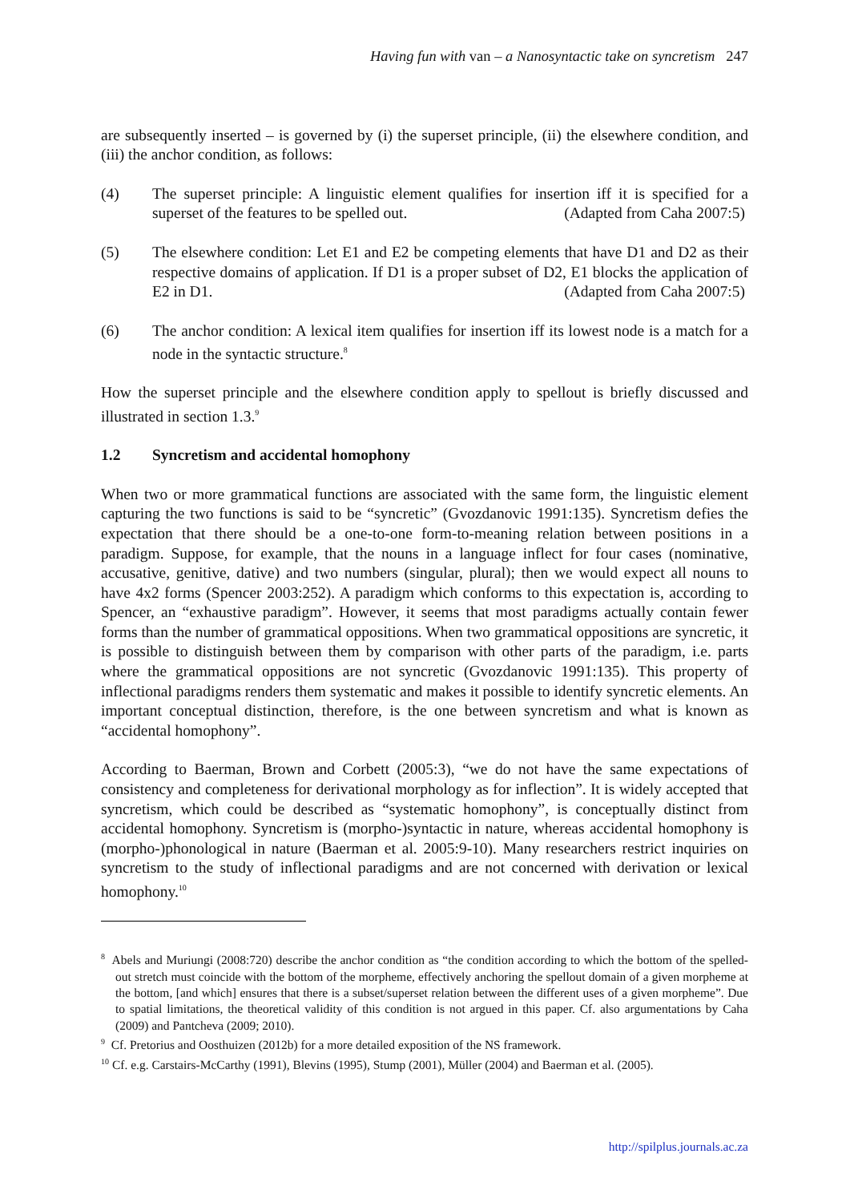Having fun with van – a Nanosyntactic take on syncretism 247
are subsequently inserted – is governed by (i) the superset principle, (ii) the elsewhere condition, and (iii) the anchor condition, as follows:
(4) The superset principle: A linguistic element qualifies for insertion iff it is specified for a superset of the features to be spelled out. (Adapted from Caha 2007:5)
(5) The elsewhere condition: Let E1 and E2 be competing elements that have D1 and D2 as their respective domains of application. If D1 is a proper subset of D2, E1 blocks the application of E2 in D1. (Adapted from Caha 2007:5)
(6) The anchor condition: A lexical item qualifies for insertion iff its lowest node is a match for a node in the syntactic structure.<sup>8</sup>
How the superset principle and the elsewhere condition apply to spellout is briefly discussed and illustrated in section 1.3.<sup>9</sup>
1.2 Syncretism and accidental homophony
When two or more grammatical functions are associated with the same form, the linguistic element capturing the two functions is said to be “syncretic” (Gvozdanovic 1991:135). Syncretism defies the expectation that there should be a one-to-one form-to-meaning relation between positions in a paradigm. Suppose, for example, that the nouns in a language inflect for four cases (nominative, accusative, genitive, dative) and two numbers (singular, plural); then we would expect all nouns to have 4x2 forms (Spencer 2003:252). A paradigm which conforms to this expectation is, according to Spencer, an “exhaustive paradigm”. However, it seems that most paradigms actually contain fewer forms than the number of grammatical oppositions. When two grammatical oppositions are syncretic, it is possible to distinguish between them by comparison with other parts of the paradigm, i.e. parts where the grammatical oppositions are not syncretic (Gvozdanovic 1991:135). This property of inflectional paradigms renders them systematic and makes it possible to identify syncretic elements. An important conceptual distinction, therefore, is the one between syncretism and what is known as “accidental homophony”.
According to Baerman, Brown and Corbett (2005:3), “we do not have the same expectations of consistency and completeness for derivational morphology as for inflection”. It is widely accepted that syncretism, which could be described as “systematic homophony”, is conceptually distinct from accidental homophony. Syncretism is (morpho-)syntactic in nature, whereas accidental homophony is (morpho-)phonological in nature (Baerman et al. 2005:9-10). Many researchers restrict inquiries on syncretism to the study of inflectional paradigms and are not concerned with derivation or lexical homophony.<sup>10</sup>
<sup>8</sup> Abels and Muriungi (2008:720) describe the anchor condition as “the condition according to which the bottom of the spelled-out stretch must coincide with the bottom of the morpheme, effectively anchoring the spellout domain of a given morpheme at the bottom, [and which] ensures that there is a subset/superset relation between the different uses of a given morpheme”. Due to spatial limitations, the theoretical validity of this condition is not argued in this paper. Cf. also argumentations by Caha (2009) and Pantcheva (2009; 2010).
<sup>9</sup> Cf. Pretorius and Oosthuizen (2012b) for a more detailed exposition of the NS framework.
<sup>10</sup> Cf. e.g. Carstairs-McCarthy (1991), Blevins (1995), Stump (2001), Müller (2004) and Baerman et al. (2005).
http://spilplus.journals.ac.za